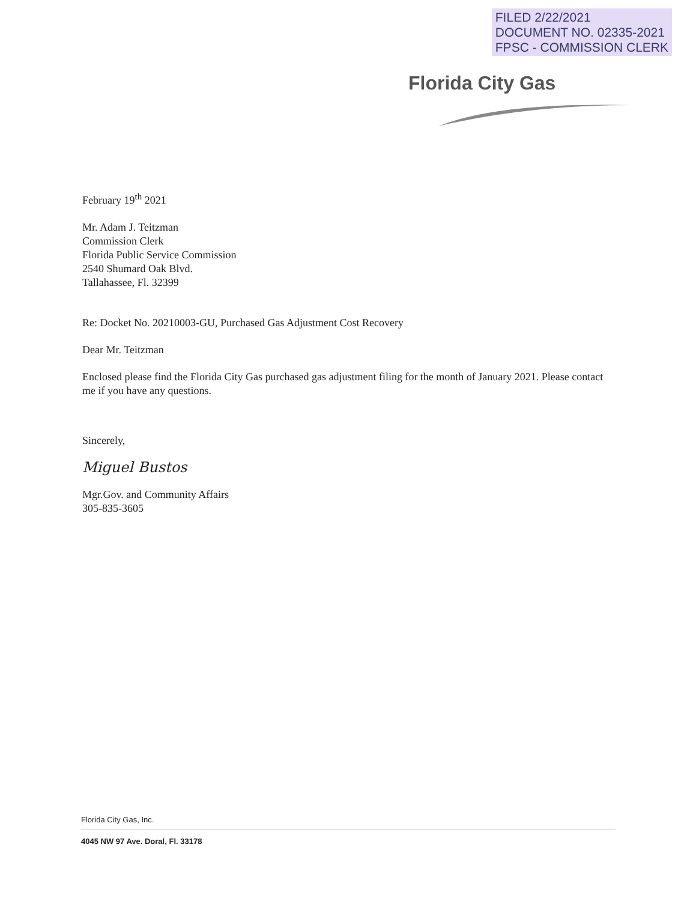FILED 2/22/2021
DOCUMENT NO. 02335-2021
FPSC - COMMISSION CLERK
Florida City Gas
February 19<sup>th</sup> 2021
Mr. Adam J. Teitzman
Commission Clerk
Florida Public Service Commission
2540 Shumard Oak Blvd.
Tallahassee, Fl. 32399
Re: Docket No. 20210003-GU, Purchased Gas Adjustment Cost Recovery
Dear Mr. Teitzman
Enclosed please find the Florida City Gas purchased gas adjustment filing for the month of January 2021. Please contact me if you have any questions.
Sincerely,
Miguel Bustos
Mgr.Gov. and Community Affairs
305-835-3605
Florida City Gas, Inc.
4045 NW 97 Ave. Doral, Fl. 33178